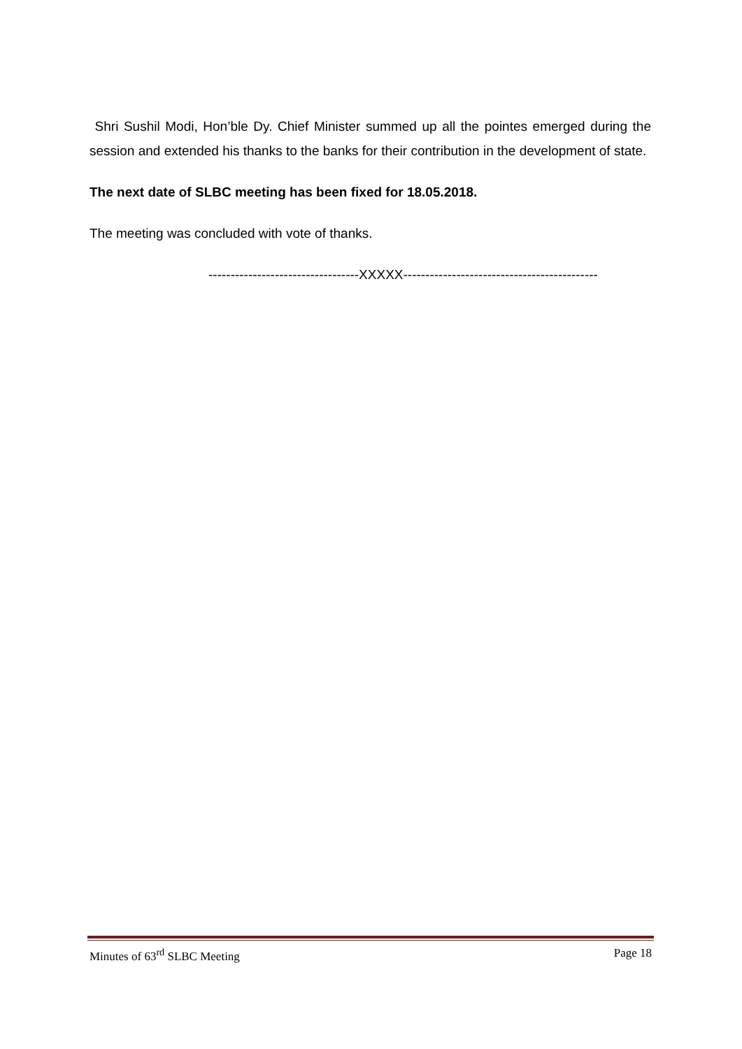Shri Sushil Modi, Hon’ble Dy. Chief Minister summed up all the pointes emerged during the session and extended his thanks to the banks for their contribution in the development of state.
The next date of SLBC meeting has been fixed for 18.05.2018.
The meeting was concluded with vote of thanks.
----------------------------------XXXXX--------------------------------------------
Minutes of 63<sup>rd</sup> SLBC Meeting Page 18